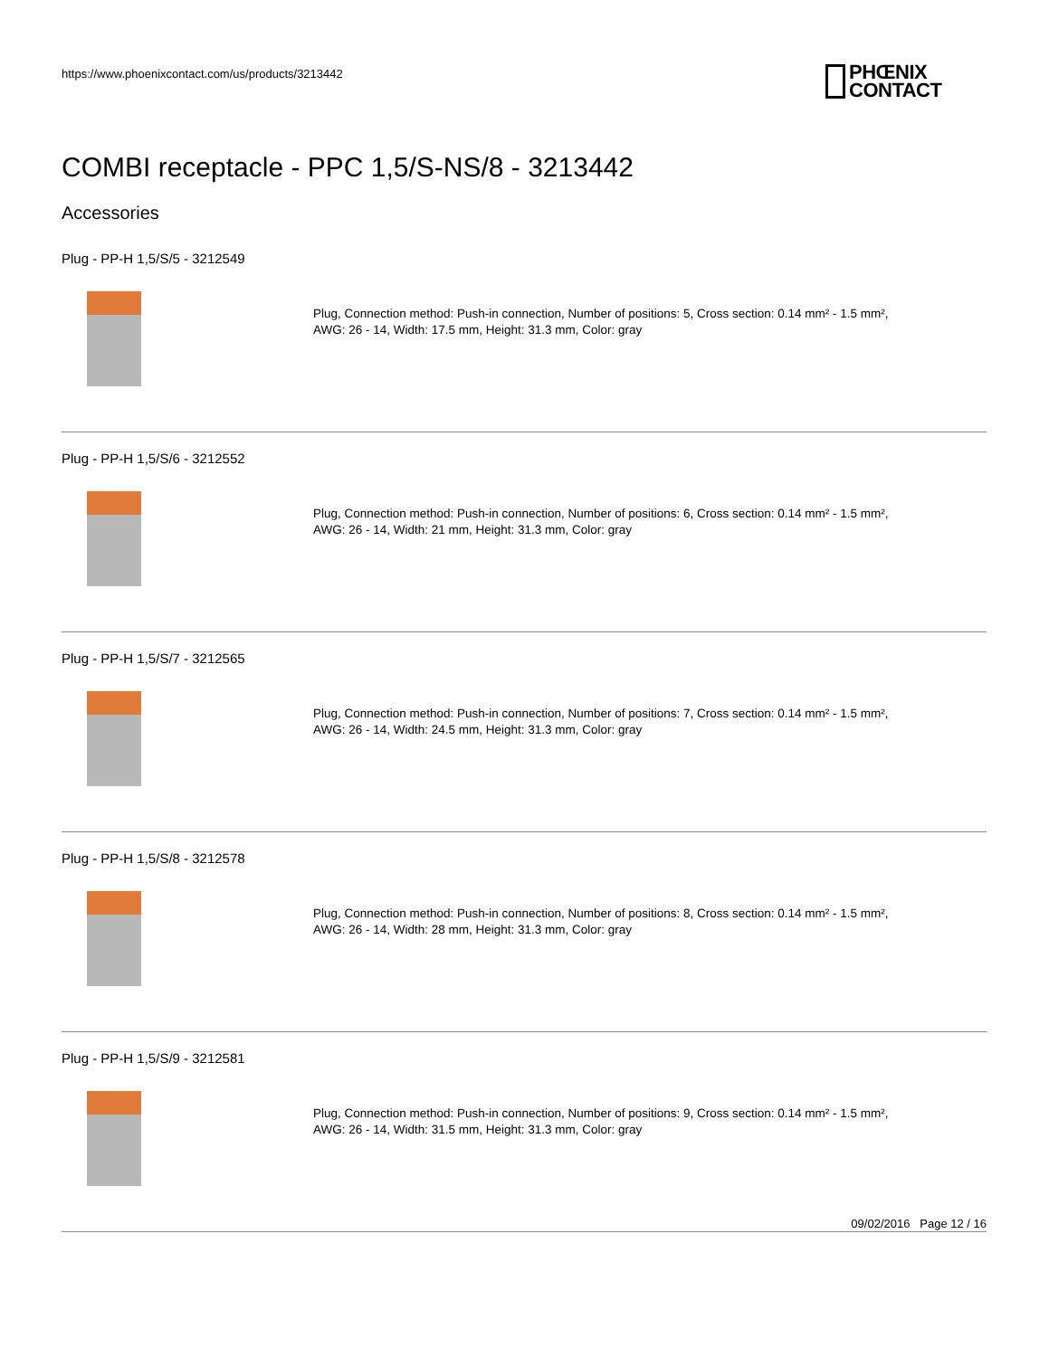https://www.phoenixcontact.com/us/products/3213442
PHŒNIX
CONTACT
COMBI receptacle - PPC 1,5/S-NS/8 - 3213442
Accessories
Plug - PP-H 1,5/S/5 - 3212549
Plug, Connection method: Push-in connection, Number of positions: 5, Cross section: 0.14 mm² - 1.5 mm²,
AWG: 26 - 14, Width: 17.5 mm, Height: 31.3 mm, Color: gray
Plug - PP-H 1,5/S/6 - 3212552
Plug, Connection method: Push-in connection, Number of positions: 6, Cross section: 0.14 mm² - 1.5 mm²,
AWG: 26 - 14, Width: 21 mm, Height: 31.3 mm, Color: gray
Plug - PP-H 1,5/S/7 - 3212565
Plug, Connection method: Push-in connection, Number of positions: 7, Cross section: 0.14 mm² - 1.5 mm²,
AWG: 26 - 14, Width: 24.5 mm, Height: 31.3 mm, Color: gray
Plug - PP-H 1,5/S/8 - 3212578
Plug, Connection method: Push-in connection, Number of positions: 8, Cross section: 0.14 mm² - 1.5 mm²,
AWG: 26 - 14, Width: 28 mm, Height: 31.3 mm, Color: gray
Plug - PP-H 1,5/S/9 - 3212581
Plug, Connection method: Push-in connection, Number of positions: 9, Cross section: 0.14 mm² - 1.5 mm²,
AWG: 26 - 14, Width: 31.5 mm, Height: 31.3 mm, Color: gray
09/02/2016 Page 12 / 16